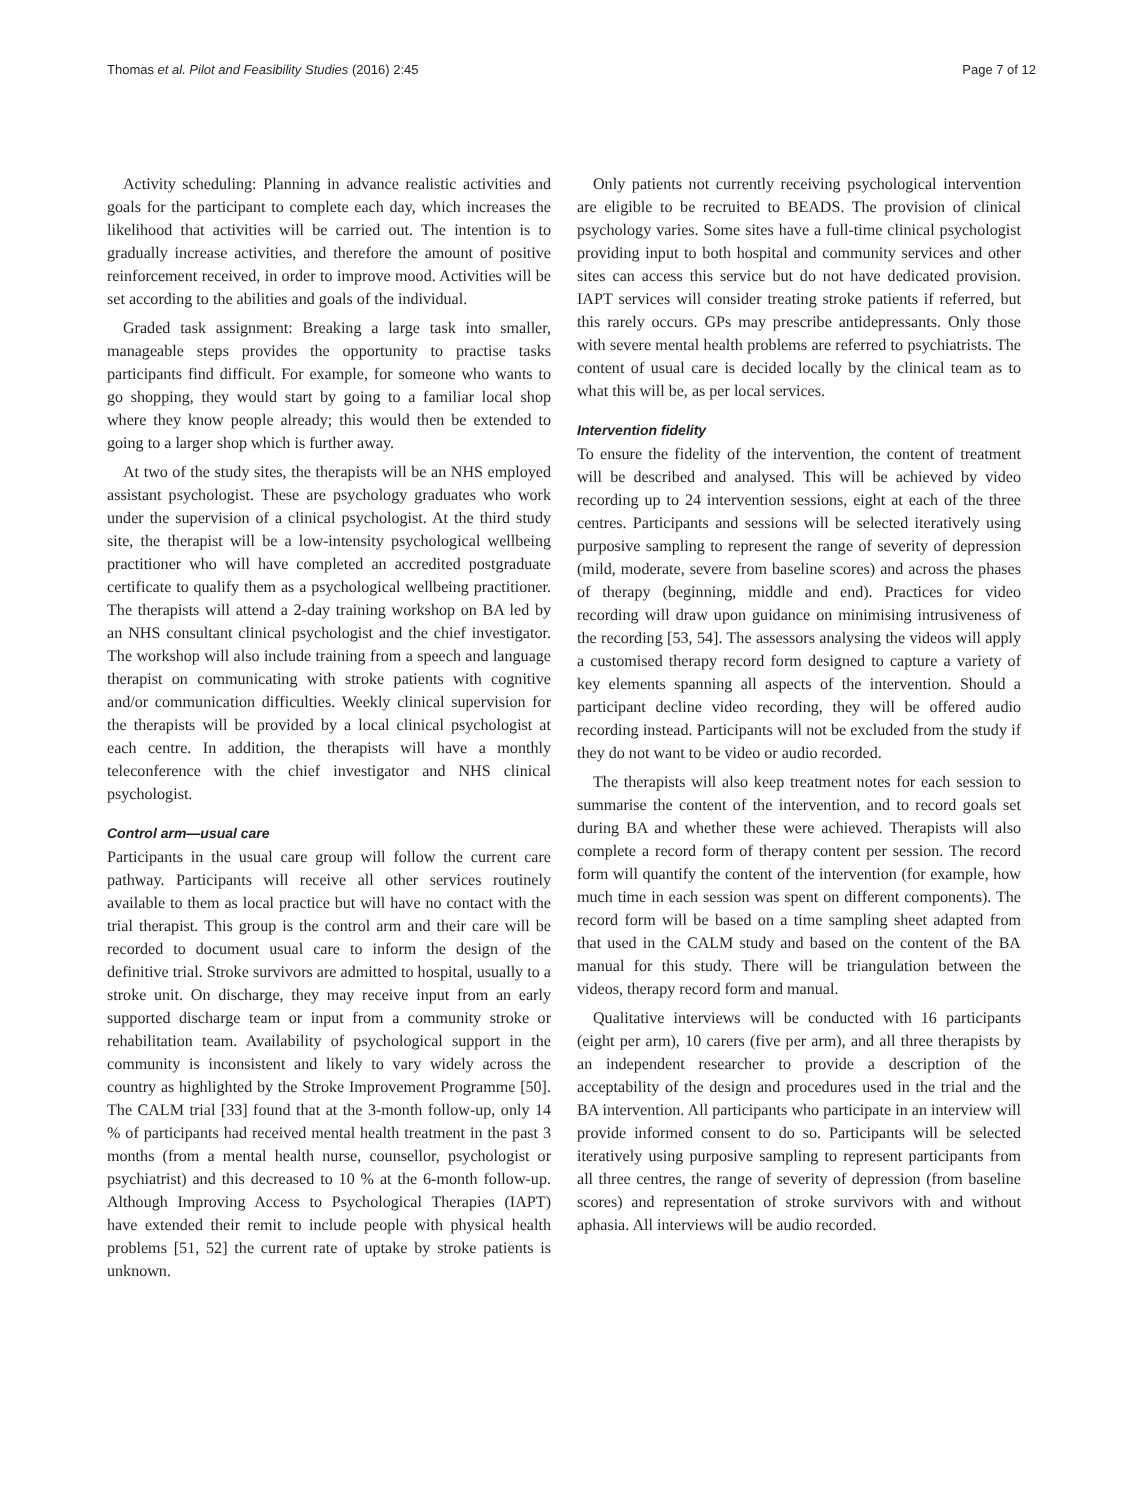Thomas et al. Pilot and Feasibility Studies (2016) 2:45 Page 7 of 12
Activity scheduling: Planning in advance realistic activities and goals for the participant to complete each day, which increases the likelihood that activities will be carried out. The intention is to gradually increase activities, and therefore the amount of positive reinforcement received, in order to improve mood. Activities will be set according to the abilities and goals of the individual.
Graded task assignment: Breaking a large task into smaller, manageable steps provides the opportunity to practise tasks participants find difficult. For example, for someone who wants to go shopping, they would start by going to a familiar local shop where they know people already; this would then be extended to going to a larger shop which is further away.
At two of the study sites, the therapists will be an NHS employed assistant psychologist. These are psychology graduates who work under the supervision of a clinical psychologist. At the third study site, the therapist will be a low-intensity psychological wellbeing practitioner who will have completed an accredited postgraduate certificate to qualify them as a psychological wellbeing practitioner. The therapists will attend a 2-day training workshop on BA led by an NHS consultant clinical psychologist and the chief investigator. The workshop will also include training from a speech and language therapist on communicating with stroke patients with cognitive and/or communication difficulties. Weekly clinical supervision for the therapists will be provided by a local clinical psychologist at each centre. In addition, the therapists will have a monthly teleconference with the chief investigator and NHS clinical psychologist.
Control arm—usual care
Participants in the usual care group will follow the current care pathway. Participants will receive all other services routinely available to them as local practice but will have no contact with the trial therapist. This group is the control arm and their care will be recorded to document usual care to inform the design of the definitive trial. Stroke survivors are admitted to hospital, usually to a stroke unit. On discharge, they may receive input from an early supported discharge team or input from a community stroke or rehabilitation team. Availability of psychological support in the community is inconsistent and likely to vary widely across the country as highlighted by the Stroke Improvement Programme [50]. The CALM trial [33] found that at the 3-month follow-up, only 14 % of participants had received mental health treatment in the past 3 months (from a mental health nurse, counsellor, psychologist or psychiatrist) and this decreased to 10 % at the 6-month follow-up. Although Improving Access to Psychological Therapies (IAPT) have extended their remit to include people with physical health problems [51, 52] the current rate of uptake by stroke patients is unknown.
Only patients not currently receiving psychological intervention are eligible to be recruited to BEADS. The provision of clinical psychology varies. Some sites have a full-time clinical psychologist providing input to both hospital and community services and other sites can access this service but do not have dedicated provision. IAPT services will consider treating stroke patients if referred, but this rarely occurs. GPs may prescribe antidepressants. Only those with severe mental health problems are referred to psychiatrists. The content of usual care is decided locally by the clinical team as to what this will be, as per local services.
Intervention fidelity
To ensure the fidelity of the intervention, the content of treatment will be described and analysed. This will be achieved by video recording up to 24 intervention sessions, eight at each of the three centres. Participants and sessions will be selected iteratively using purposive sampling to represent the range of severity of depression (mild, moderate, severe from baseline scores) and across the phases of therapy (beginning, middle and end). Practices for video recording will draw upon guidance on minimising intrusiveness of the recording [53, 54]. The assessors analysing the videos will apply a customised therapy record form designed to capture a variety of key elements spanning all aspects of the intervention. Should a participant decline video recording, they will be offered audio recording instead. Participants will not be excluded from the study if they do not want to be video or audio recorded.
The therapists will also keep treatment notes for each session to summarise the content of the intervention, and to record goals set during BA and whether these were achieved. Therapists will also complete a record form of therapy content per session. The record form will quantify the content of the intervention (for example, how much time in each session was spent on different components). The record form will be based on a time sampling sheet adapted from that used in the CALM study and based on the content of the BA manual for this study. There will be triangulation between the videos, therapy record form and manual.
Qualitative interviews will be conducted with 16 participants (eight per arm), 10 carers (five per arm), and all three therapists by an independent researcher to provide a description of the acceptability of the design and procedures used in the trial and the BA intervention. All participants who participate in an interview will provide informed consent to do so. Participants will be selected iteratively using purposive sampling to represent participants from all three centres, the range of severity of depression (from baseline scores) and representation of stroke survivors with and without aphasia. All interviews will be audio recorded.